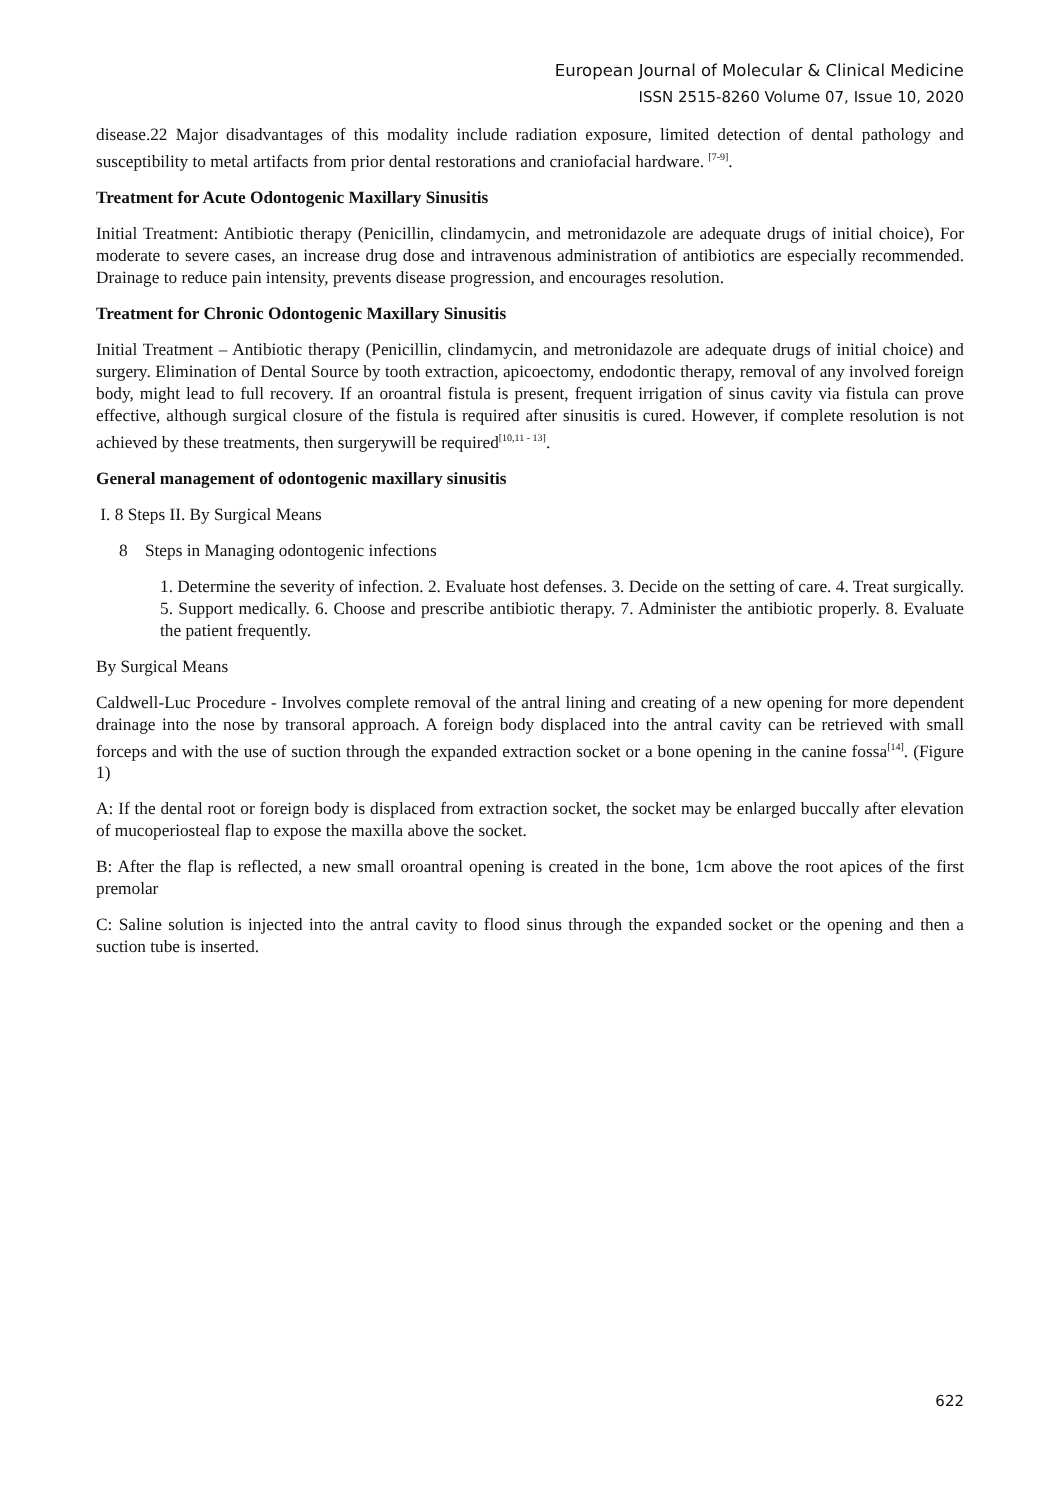European Journal of Molecular & Clinical Medicine
ISSN 2515-8260 Volume 07, Issue 10, 2020
disease.22 Major disadvantages of this modality include radiation exposure, limited detection of dental pathology and susceptibility to metal artifacts from prior dental restorations and craniofacial hardware. <sup>[7-9]</sup>.
Treatment for Acute Odontogenic Maxillary Sinusitis
Initial Treatment: Antibiotic therapy (Penicillin, clindamycin, and metronidazole are adequate drugs of initial choice), For moderate to severe cases, an increase drug dose and intravenous administration of antibiotics are especially recommended. Drainage to reduce pain intensity, prevents disease progression, and encourages resolution.
Treatment for Chronic Odontogenic Maxillary Sinusitis
Initial Treatment – Antibiotic therapy (Penicillin, clindamycin, and metronidazole are adequate drugs of initial choice) and surgery. Elimination of Dental Source by tooth extraction, apicoectomy, endodontic therapy, removal of any involved foreign body, might lead to full recovery. If an oroantral fistula is present, frequent irrigation of sinus cavity via fistula can prove effective, although surgical closure of the fistula is required after sinusitis is cured. However, if complete resolution is not achieved by these treatments, then surgerywill be required<sup>[10,11 - 13]</sup>.
General management of odontogenic maxillary sinusitis
I. 8 Steps II. By Surgical Means
8 Steps in Managing odontogenic infections
1. Determine the severity of infection. 2. Evaluate host defenses. 3. Decide on the setting of care. 4. Treat surgically. 5. Support medically. 6. Choose and prescribe antibiotic therapy. 7. Administer the antibiotic properly. 8. Evaluate the patient frequently.
By Surgical Means
Caldwell-Luc Procedure - Involves complete removal of the antral lining and creating of a new opening for more dependent drainage into the nose by transoral approach. A foreign body displaced into the antral cavity can be retrieved with small forceps and with the use of suction through the expanded extraction socket or a bone opening in the canine fossa<sup>[14]</sup>. (Figure 1)
A: If the dental root or foreign body is displaced from extraction socket, the socket may be enlarged buccally after elevation of mucoperiosteal flap to expose the maxilla above the socket.
B: After the flap is reflected, a new small oroantral opening is created in the bone, 1cm above the root apices of the first premolar
C: Saline solution is injected into the antral cavity to flood sinus through the expanded socket or the opening and then a suction tube is inserted.
622